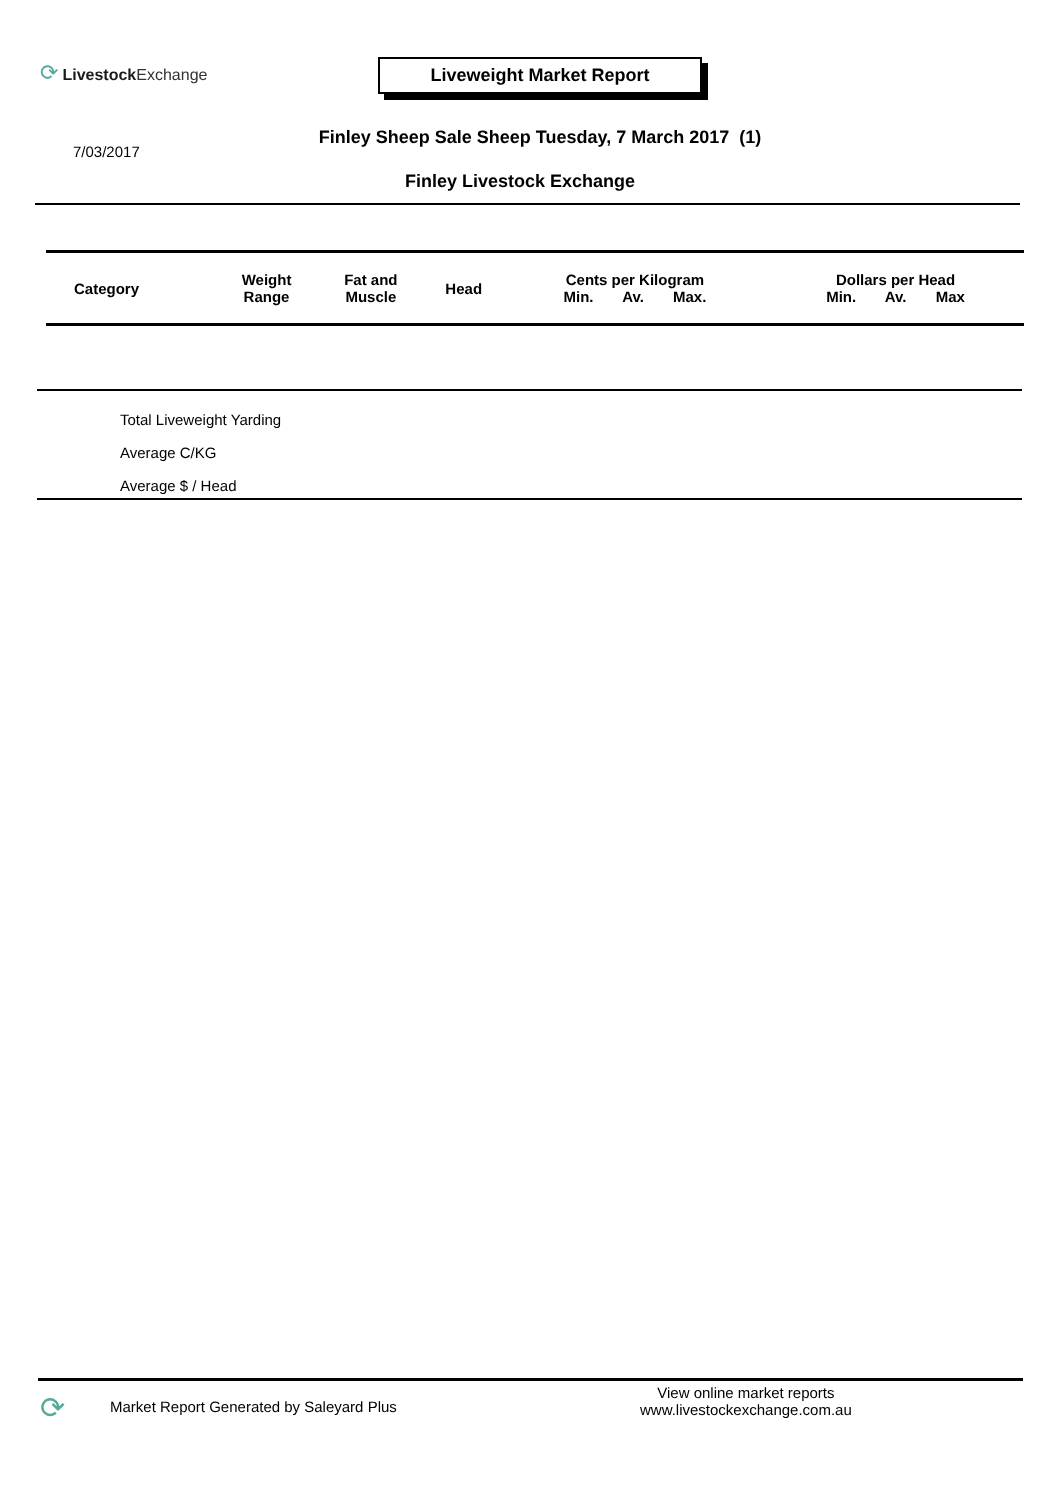⟳ Livestock Exchange Liveweight Market Report
Finley Sheep Sale Sheep Tuesday, 7 March 2017 (1)
7/03/2017
Finley Livestock Exchange
| Category | Weight Range | Fat and Muscle | Head | Cents per Kilogram Min. Av. Max. | Dollars per Head Min. Av. Max |
| --- | --- | --- | --- | --- | --- |
Total Liveweight Yarding
Average C/KG
Average $ / Head
⟳
Market Report Generated by Saleyard Plus
View online market reports
www.livestockexchange.com.au